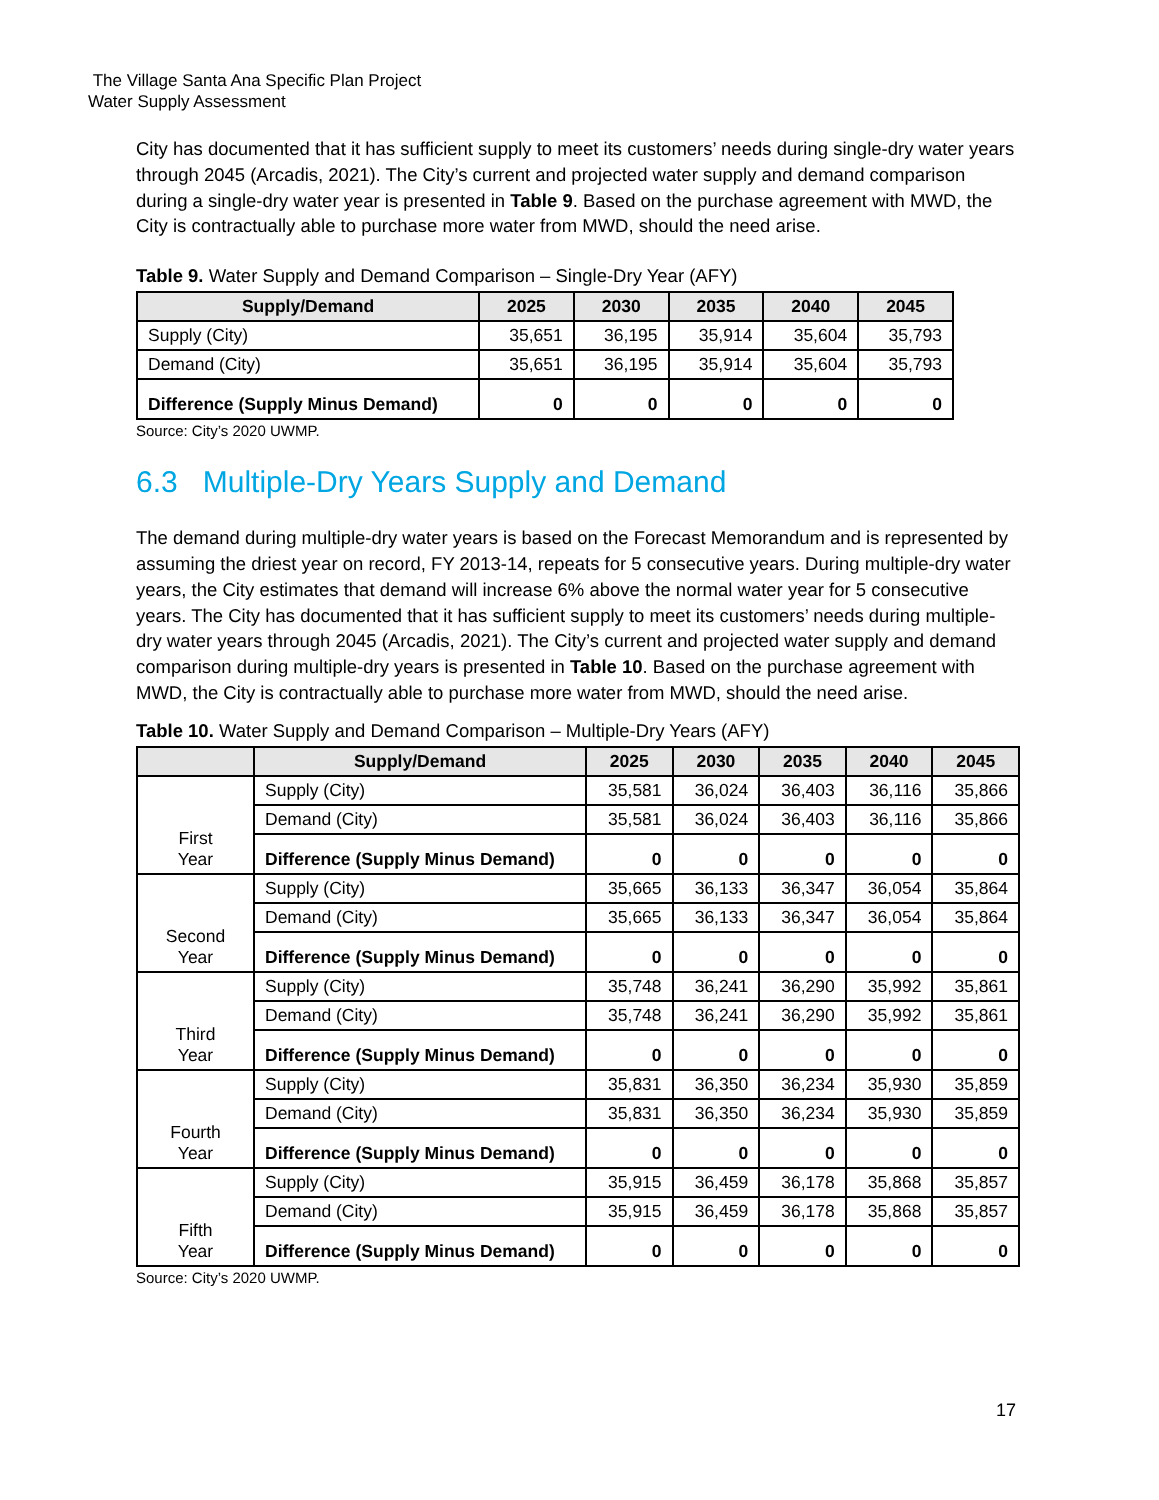The Village Santa Ana Specific Plan Project
Water Supply Assessment
City has documented that it has sufficient supply to meet its customers’ needs during single-dry water years through 2045 (Arcadis, 2021). The City’s current and projected water supply and demand comparison during a single-dry water year is presented in Table 9. Based on the purchase agreement with MWD, the City is contractually able to purchase more water from MWD, should the need arise.
Table 9. Water Supply and Demand Comparison – Single-Dry Year (AFY)
| Supply/Demand | 2025 | 2030 | 2035 | 2040 | 2045 |
| --- | --- | --- | --- | --- | --- |
| Supply (City) | 35,651 | 36,195 | 35,914 | 35,604 | 35,793 |
| Demand (City) | 35,651 | 36,195 | 35,914 | 35,604 | 35,793 |
| Difference (Supply Minus Demand) | 0 | 0 | 0 | 0 | 0 |
Source: City’s 2020 UWMP.
6.3 Multiple-Dry Years Supply and Demand
The demand during multiple-dry water years is based on the Forecast Memorandum and is represented by assuming the driest year on record, FY 2013-14, repeats for 5 consecutive years. During multiple-dry water years, the City estimates that demand will increase 6% above the normal water year for 5 consecutive years. The City has documented that it has sufficient supply to meet its customers’ needs during multiple-dry water years through 2045 (Arcadis, 2021). The City’s current and projected water supply and demand comparison during multiple-dry years is presented in Table 10. Based on the purchase agreement with MWD, the City is contractually able to purchase more water from MWD, should the need arise.
Table 10. Water Supply and Demand Comparison – Multiple-Dry Years (AFY)
| | Supply/Demand | 2025 | 2030 | 2035 | 2040 | 2045 |
| --- | --- | --- | --- | --- | --- | --- |
| First Year | Supply (City) | 35,581 | 36,024 | 36,403 | 36,116 | 35,866 |
| | Demand (City) | 35,581 | 36,024 | 36,403 | 36,116 | 35,866 |
| | Difference (Supply Minus Demand) | 0 | 0 | 0 | 0 | 0 |
| Second Year | Supply (City) | 35,665 | 36,133 | 36,347 | 36,054 | 35,864 |
| | Demand (City) | 35,665 | 36,133 | 36,347 | 36,054 | 35,864 |
| | Difference (Supply Minus Demand) | 0 | 0 | 0 | 0 | 0 |
| Third Year | Supply (City) | 35,748 | 36,241 | 36,290 | 35,992 | 35,861 |
| | Demand (City) | 35,748 | 36,241 | 36,290 | 35,992 | 35,861 |
| | Difference (Supply Minus Demand) | 0 | 0 | 0 | 0 | 0 |
| Fourth Year | Supply (City) | 35,831 | 36,350 | 36,234 | 35,930 | 35,859 |
| | Demand (City) | 35,831 | 36,350 | 36,234 | 35,930 | 35,859 |
| | Difference (Supply Minus Demand) | 0 | 0 | 0 | 0 | 0 |
| Fifth Year | Supply (City) | 35,915 | 36,459 | 36,178 | 35,868 | 35,857 |
| | Demand (City) | 35,915 | 36,459 | 36,178 | 35,868 | 35,857 |
| | Difference (Supply Minus Demand) | 0 | 0 | 0 | 0 | 0 |
Source: City’s 2020 UWMP.
17